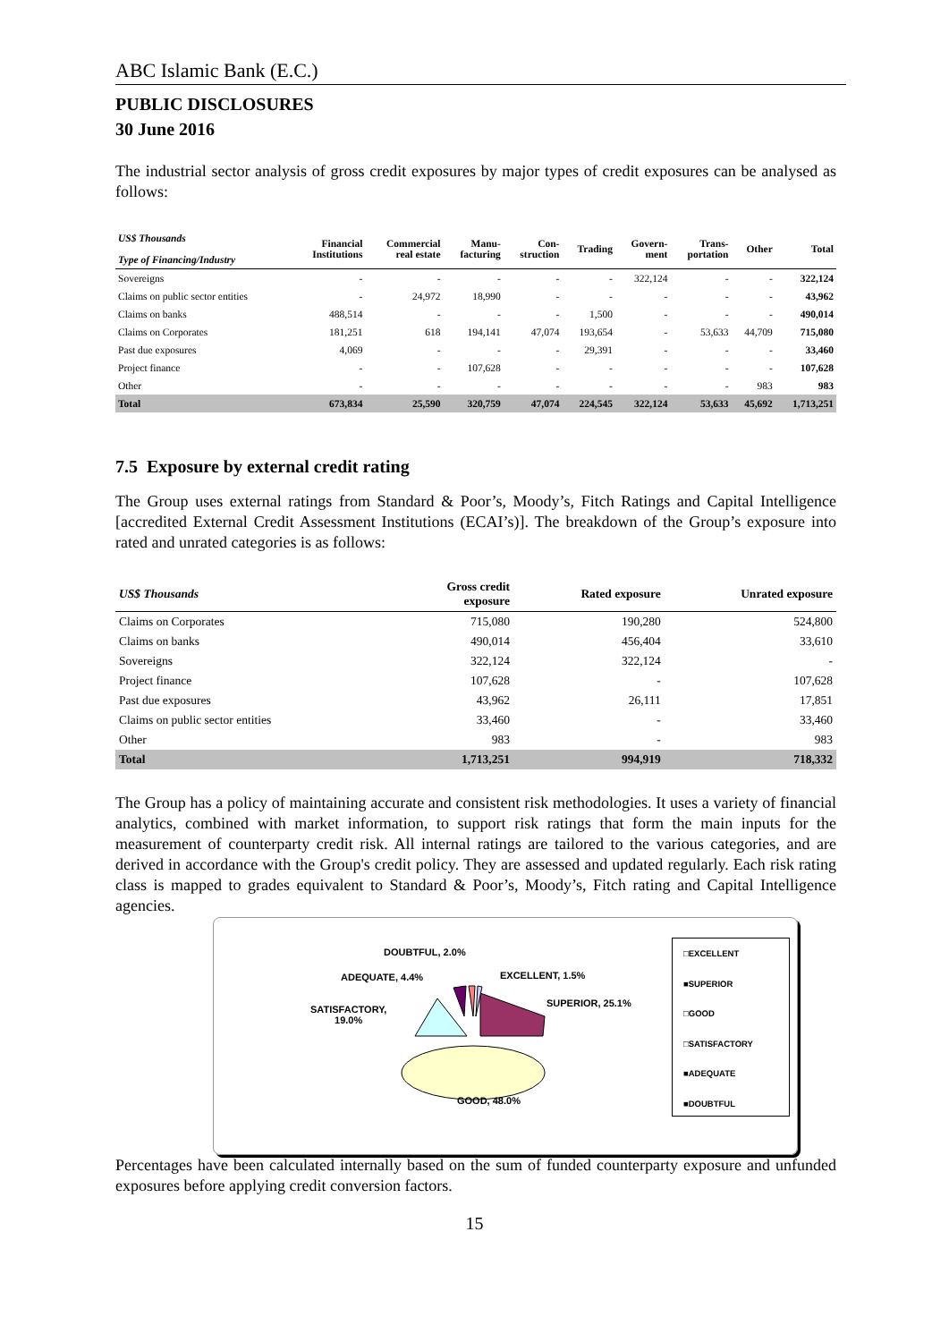ABC Islamic Bank (E.C.)
PUBLIC DISCLOSURES
30 June 2016
The industrial sector analysis of gross credit exposures by major types of credit exposures can be analysed as follows:
| US$ Thousands Type of Financing/Industry | Financial Institutions | Commercial real estate | Manu- facturing | Con- struction | Trading | Govern- ment | Trans- portation | Other | Total |
| --- | --- | --- | --- | --- | --- | --- | --- | --- | --- |
| Sovereigns | - | - | - | - | - | 322,124 | - | - | 322,124 |
| Claims on public sector entities | - | 24,972 | 18,990 | - | - | - | - | - | 43,962 |
| Claims on banks | 488,514 | - | - | - | 1,500 | - | - | - | 490,014 |
| Claims on Corporates | 181,251 | 618 | 194,141 | 47,074 | 193,654 | - | 53,633 | 44,709 | 715,080 |
| Past due exposures | 4,069 | - | - | - | 29,391 | - | - | - | 33,460 |
| Project finance | - | - | 107,628 | - | - | - | - | - | 107,628 |
| Other | - | - | - | - | - | - | - | 983 | 983 |
| Total | 673,834 | 25,590 | 320,759 | 47,074 | 224,545 | 322,124 | 53,633 | 45,692 | 1,713,251 |
7.5 Exposure by external credit rating
The Group uses external ratings from Standard & Poor’s, Moody’s, Fitch Ratings and Capital Intelligence [accredited External Credit Assessment Institutions (ECAI’s)]. The breakdown of the Group’s exposure into rated and unrated categories is as follows:
| US$ Thousands | Gross credit exposure | Rated exposure | Unrated exposure |
| --- | --- | --- | --- |
| Claims on Corporates | 715,080 | 190,280 | 524,800 |
| Claims on banks | 490,014 | 456,404 | 33,610 |
| Sovereigns | 322,124 | 322,124 | - |
| Project finance | 107,628 | - | 107,628 |
| Past due exposures | 43,962 | 26,111 | 17,851 |
| Claims on public sector entities | 33,460 | - | 33,460 |
| Other | 983 | - | 983 |
| Total | 1,713,251 | 994,919 | 718,332 |
The Group has a policy of maintaining accurate and consistent risk methodologies. It uses a variety of financial analytics, combined with market information, to support risk ratings that form the main inputs for the measurement of counterparty credit risk. All internal ratings are tailored to the various categories, and are derived in accordance with the Group's credit policy. They are assessed and updated regularly. Each risk rating class is mapped to grades equivalent to Standard & Poor’s, Moody’s, Fitch rating and Capital Intelligence agencies.
DOUBTFUL, 2.0%
ADEQUATE, 4.4% EXCELLENT, 1.5%
SUPERIOR, 25.1%
SATISFACTORY,
19.0%
GOOD, 48.0%
□EXCELLENT
■SUPERIOR
□GOOD
□SATISFACTORY
■ADEQUATE
■DOUBTFUL
Percentages have been calculated internally based on the sum of funded counterparty exposure and unfunded exposures before applying credit conversion factors.
15